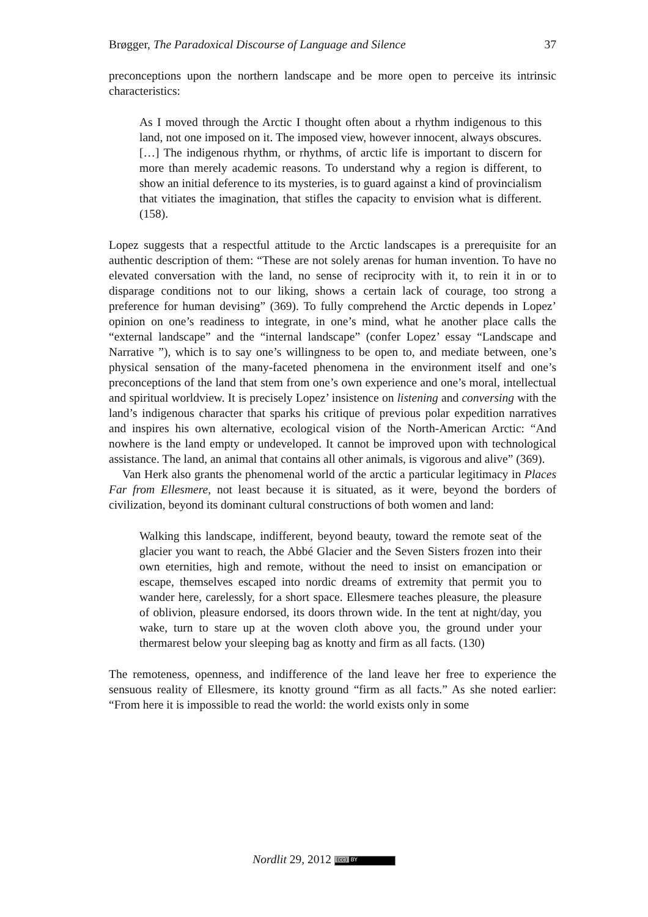Brøgger, The Paradoxical Discourse of Language and Silence 37
preconceptions upon the northern landscape and be more open to perceive its intrinsic characteristics:
As I moved through the Arctic I thought often about a rhythm indigenous to this land, not one imposed on it. The imposed view, however innocent, always obscures. […] The indigenous rhythm, or rhythms, of arctic life is important to discern for more than merely academic reasons. To understand why a region is different, to show an initial deference to its mysteries, is to guard against a kind of provincialism that vitiates the imagination, that stifles the capacity to envision what is different. (158).
Lopez suggests that a respectful attitude to the Arctic landscapes is a prerequisite for an authentic description of them: “These are not solely arenas for human invention. To have no elevated conversation with the land, no sense of reciprocity with it, to rein it in or to disparage conditions not to our liking, shows a certain lack of courage, too strong a preference for human devising” (369). To fully comprehend the Arctic depends in Lopez’ opinion on one’s readiness to integrate, in one’s mind, what he another place calls the “external landscape” and the “internal landscape” (confer Lopez’ essay “Landscape and Narrative ”), which is to say one’s willingness to be open to, and mediate between, one’s physical sensation of the many-faceted phenomena in the environment itself and one’s preconceptions of the land that stem from one’s own experience and one’s moral, intellectual and spiritual worldview. It is precisely Lopez’ insistence on listening and conversing with the land’s indigenous character that sparks his critique of previous polar expedition narratives and inspires his own alternative, ecological vision of the North-American Arctic: “And nowhere is the land empty or undeveloped. It cannot be improved upon with technological assistance. The land, an animal that contains all other animals, is vigorous and alive” (369).
Van Herk also grants the phenomenal world of the arctic a particular legitimacy in Places Far from Ellesmere, not least because it is situated, as it were, beyond the borders of civilization, beyond its dominant cultural constructions of both women and land:
Walking this landscape, indifferent, beyond beauty, toward the remote seat of the glacier you want to reach, the Abbé Glacier and the Seven Sisters frozen into their own eternities, high and remote, without the need to insist on emancipation or escape, themselves escaped into nordic dreams of extremity that permit you to wander here, carelessly, for a short space. Ellesmere teaches pleasure, the pleasure of oblivion, pleasure endorsed, its doors thrown wide. In the tent at night/day, you wake, turn to stare up at the woven cloth above you, the ground under your thermarest below your sleeping bag as knotty and firm as all facts. (130)
The remoteness, openness, and indifference of the land leave her free to experience the sensuous reality of Ellesmere, its knotty ground “firm as all facts.” As she noted earlier: “From here it is impossible to read the world: the world exists only in some
Nordlit 29, 2012 (cc) BY